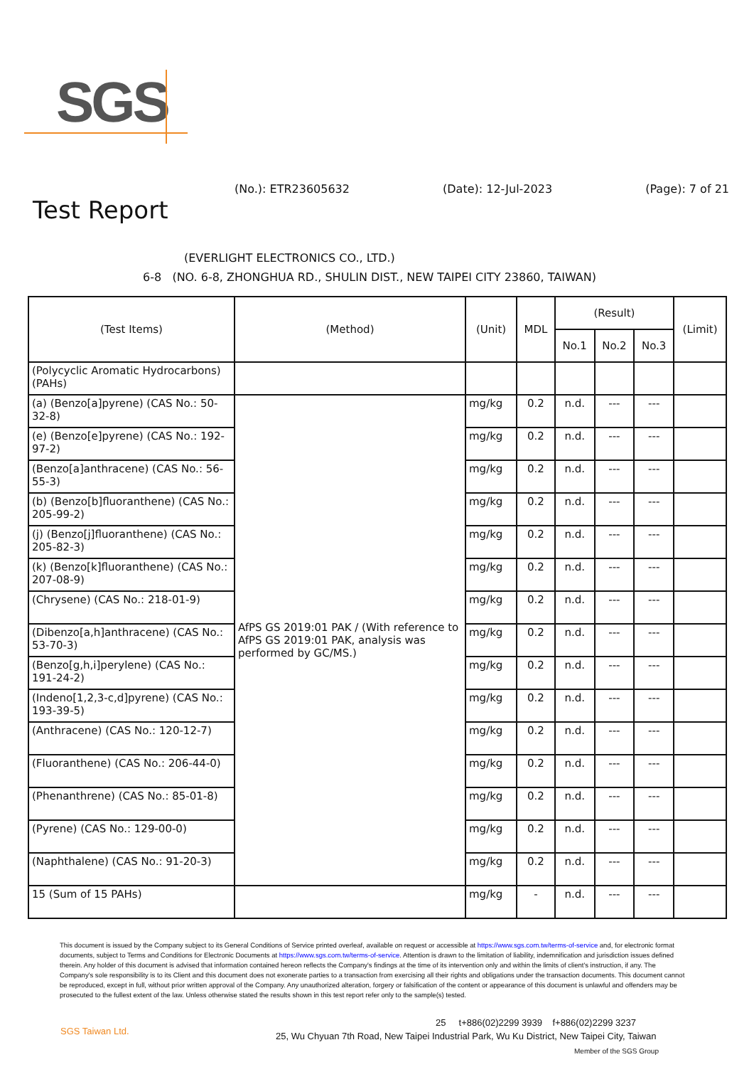SGS
(No.): ETR23605632 (Date): 12-Jul-2023 (Page): 7 of 21
Test Report
(EVERLIGHT ELECTRONICS CO., LTD.)
6-8 (NO. 6-8, ZHONGHUA RD., SHULIN DIST., NEW TAIPEI CITY 23860, TAIWAN)
| (Test Items) | (Method) | (Unit) | MDL | (Result) | | | (Limit) |
| --- | --- | --- | --- | --- | --- | --- | --- |
| | | | | No.1 | No.2 | No.3 | |
| (Polycyclic Aromatic Hydrocarbons) (PAHs) | | | | | | | |
| (a) (Benzo[a]pyrene) (CAS No.: 50-32-8) | AfPS GS 2019:01 PAK / (With reference to AfPS GS 2019:01 PAK, analysis was performed by GC/MS.) | mg/kg | 0.2 | n.d. | --- | --- | |
| (e) (Benzo[e]pyrene) (CAS No.: 192-97-2) | | mg/kg | 0.2 | n.d. | --- | --- | |
| (Benzo[a]anthracene) (CAS No.: 56-55-3) | | mg/kg | 0.2 | n.d. | --- | --- | |
| (b) (Benzo[b]fluoranthene) (CAS No.: 205-99-2) | | mg/kg | 0.2 | n.d. | --- | --- | |
| (j) (Benzo[j]fluoranthene) (CAS No.: 205-82-3) | | mg/kg | 0.2 | n.d. | --- | --- | |
| (k) (Benzo[k]fluoranthene) (CAS No.: 207-08-9) | | mg/kg | 0.2 | n.d. | --- | --- | |
| (Chrysene) (CAS No.: 218-01-9) | | mg/kg | 0.2 | n.d. | --- | --- | |
| (Dibenzo[a,h]anthracene) (CAS No.: 53-70-3) | | mg/kg | 0.2 | n.d. | --- | --- | |
| (Benzo[g,h,i]perylene) (CAS No.: 191-24-2) | | mg/kg | 0.2 | n.d. | --- | --- | |
| (Indeno[1,2,3-c,d]pyrene) (CAS No.: 193-39-5) | | mg/kg | 0.2 | n.d. | --- | --- | |
| (Anthracene) (CAS No.: 120-12-7) | | mg/kg | 0.2 | n.d. | --- | --- | |
| (Fluoranthene) (CAS No.: 206-44-0) | | mg/kg | 0.2 | n.d. | --- | --- | |
| (Phenanthrene) (CAS No.: 85-01-8) | | mg/kg | 0.2 | n.d. | --- | --- | |
| (Pyrene) (CAS No.: 129-00-0) | | mg/kg | 0.2 | n.d. | --- | --- | |
| (Naphthalene) (CAS No.: 91-20-3) | | mg/kg | 0.2 | n.d. | --- | --- | |
| 15 (Sum of 15 PAHs) | | mg/kg | - | n.d. | --- | --- | |
This document is issued by the Company subject to its General Conditions of Service printed overleaf, available on request or accessible at https://www.sgs.com.tw/terms-of-service and, for electronic format documents, subject to Terms and Conditions for Electronic Documents at https://www.sgs.com.tw/terms-of-service. Attention is drawn to the limitation of liability, indemnification and jurisdiction issues defined therein. Any holder of this document is advised that information contained hereon reflects the Company's findings at the time of its intervention only and within the limits of client's instruction, if any. The Company's sole responsibility is to its Client and this document does not exonerate parties to a transaction from exercising all their rights and obligations under the transaction documents. This document cannot be reproduced, except in full, without prior written approval of the Company. Any unauthorized alteration, forgery or falsification of the content or appearance of this document is unlawful and offenders may be prosecuted to the fullest extent of the law. Unless otherwise stated the results shown in this test report refer only to the sample(s) tested.
SGS Taiwan Ltd.
25 t+886(02)2299 3939 f+886(02)2299 3237
25, Wu Chyuan 7th Road, New Taipei Industrial Park, Wu Ku District, New Taipei City, Taiwan
Member of the SGS Group